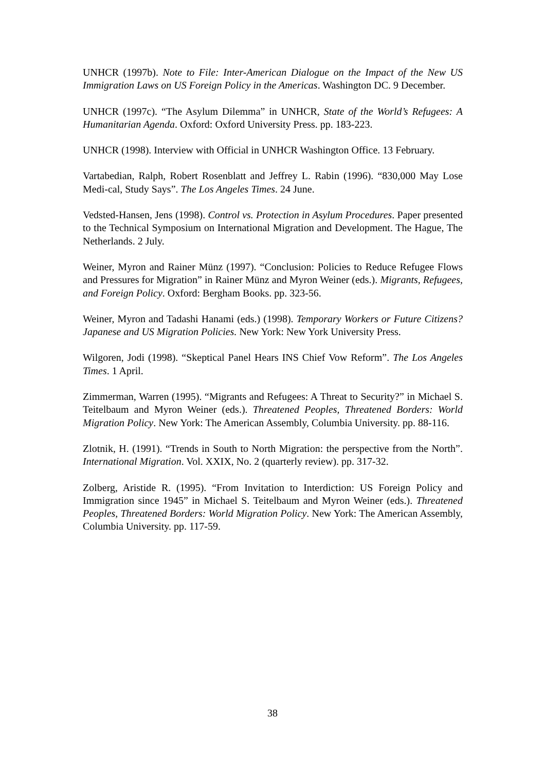UNHCR (1997b). Note to File: Inter-American Dialogue on the Impact of the New US Immigration Laws on US Foreign Policy in the Americas. Washington DC. 9 December.
UNHCR (1997c). “The Asylum Dilemma” in UNHCR, State of the World’s Refugees: A Humanitarian Agenda. Oxford: Oxford University Press. pp. 183-223.
UNHCR (1998). Interview with Official in UNHCR Washington Office. 13 February.
Vartabedian, Ralph, Robert Rosenblatt and Jeffrey L. Rabin (1996). “830,000 May Lose Medi-cal, Study Says”. The Los Angeles Times. 24 June.
Vedsted-Hansen, Jens (1998). Control vs. Protection in Asylum Procedures. Paper presented to the Technical Symposium on International Migration and Development. The Hague, The Netherlands. 2 July.
Weiner, Myron and Rainer Münz (1997). “Conclusion: Policies to Reduce Refugee Flows and Pressures for Migration” in Rainer Münz and Myron Weiner (eds.). Migrants, Refugees, and Foreign Policy. Oxford: Bergham Books. pp. 323-56.
Weiner, Myron and Tadashi Hanami (eds.) (1998). Temporary Workers or Future Citizens? Japanese and US Migration Policies. New York: New York University Press.
Wilgoren, Jodi (1998). “Skeptical Panel Hears INS Chief Vow Reform”. The Los Angeles Times. 1 April.
Zimmerman, Warren (1995). “Migrants and Refugees: A Threat to Security?” in Michael S. Teitelbaum and Myron Weiner (eds.). Threatened Peoples, Threatened Borders: World Migration Policy. New York: The American Assembly, Columbia University. pp. 88-116.
Zlotnik, H. (1991). “Trends in South to North Migration: the perspective from the North”. International Migration. Vol. XXIX, No. 2 (quarterly review). pp. 317-32.
Zolberg, Aristide R. (1995). “From Invitation to Interdiction: US Foreign Policy and Immigration since 1945” in Michael S. Teitelbaum and Myron Weiner (eds.). Threatened Peoples, Threatened Borders: World Migration Policy. New York: The American Assembly, Columbia University. pp. 117-59.
38